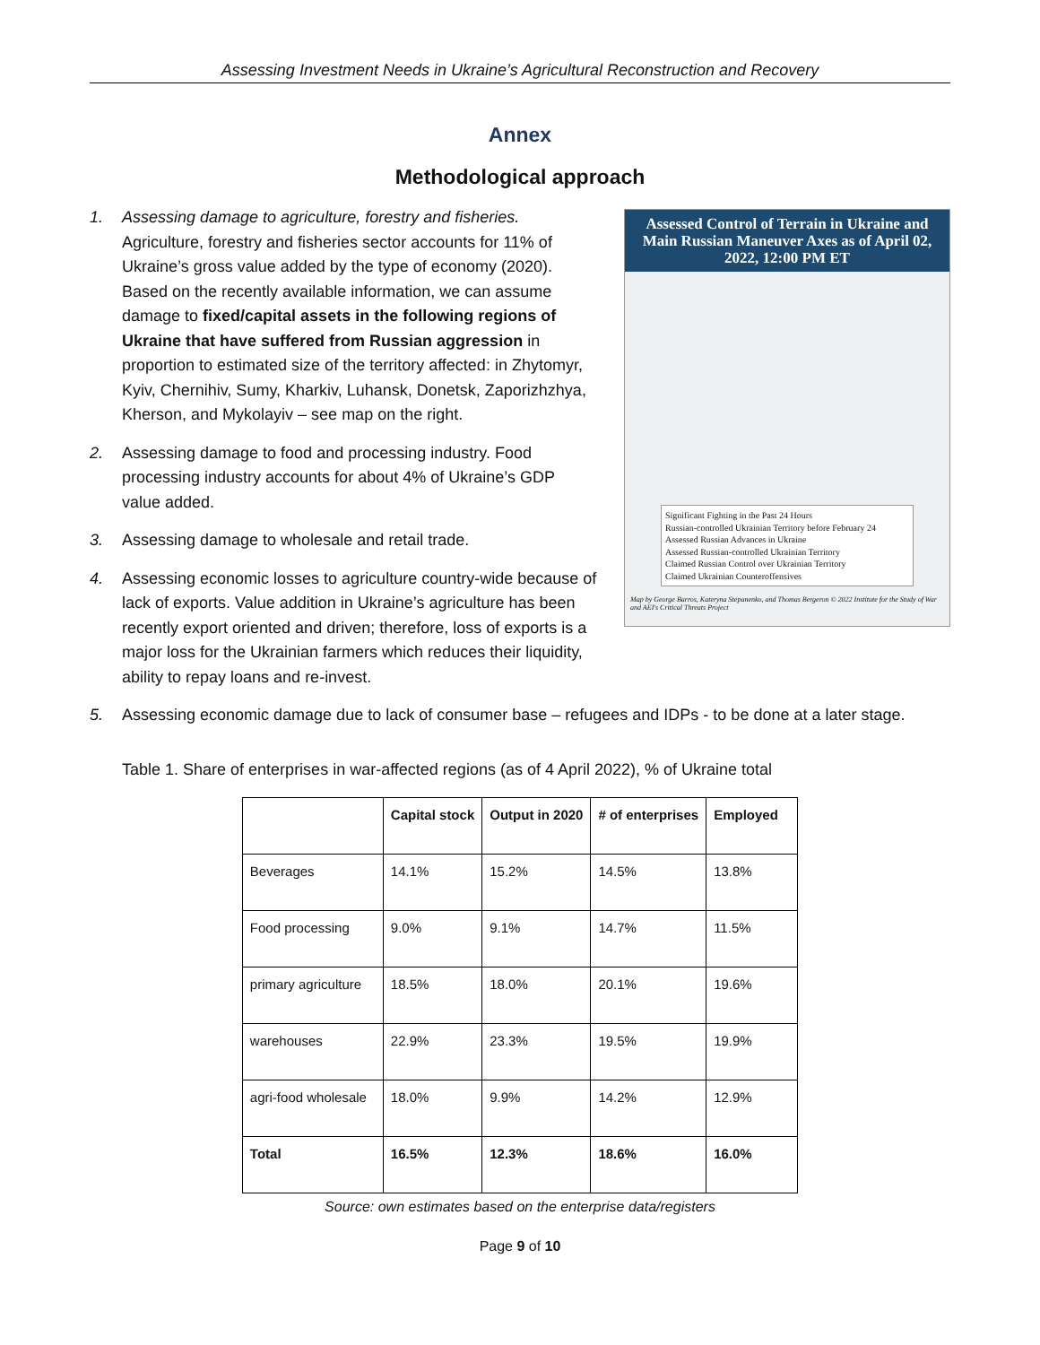Assessing Investment Needs in Ukraine’s Agricultural Reconstruction and Recovery
Annex
Methodological approach
Assessed Control of Terrain in Ukraine and Main Russian Maneuver Axes as of April 02, 2022, 12:00 PM ET
Significant Fighting in the Past 24 Hours
Russian-controlled Ukrainian Territory before February 24
Assessed Russian Advances in Ukraine
Assessed Russian-controlled Ukrainian Territory
Claimed Russian Control over Ukrainian Territory
Claimed Ukrainian Counteroffensives
Map by George Barros, Kateryna Stepanenko, and Thomas Bergeron © 2022 Institute for the Study of War and AEI's Critical Threats Project
1. Assessing damage to agriculture, forestry and fisheries. Agriculture, forestry and fisheries sector accounts for 11% of Ukraine’s gross value added by the type of economy (2020). Based on the recently available information, we can assume damage to fixed/capital assets in the following regions of Ukraine that have suffered from Russian aggression in proportion to estimated size of the territory affected: in Zhytomyr, Kyiv, Chernihiv, Sumy, Kharkiv, Luhansk, Donetsk, Zaporizhzhya, Kherson, and Mykolayiv – see map on the right.
2. Assessing damage to food and processing industry. Food processing industry accounts for about 4% of Ukraine’s GDP value added.
3. Assessing damage to wholesale and retail trade.
4. Assessing economic losses to agriculture country-wide because of lack of exports. Value addition in Ukraine’s agriculture has been recently export oriented and driven; therefore, loss of exports is a major loss for the Ukrainian farmers which reduces their liquidity, ability to repay loans and re-invest.
5. Assessing economic damage due to lack of consumer base – refugees and IDPs - to be done at a later stage.
Table 1. Share of enterprises in war-affected regions (as of 4 April 2022), % of Ukraine total
| | Capital stock | Output in 2020 | # of enterprises | Employed |
| --- | --- | --- | --- | --- |
| Beverages | 14.1% | 15.2% | 14.5% | 13.8% |
| Food processing | 9.0% | 9.1% | 14.7% | 11.5% |
| primary agriculture | 18.5% | 18.0% | 20.1% | 19.6% |
| warehouses | 22.9% | 23.3% | 19.5% | 19.9% |
| agri-food wholesale | 18.0% | 9.9% | 14.2% | 12.9% |
| Total | 16.5% | 12.3% | 18.6% | 16.0% |
Source: own estimates based on the enterprise data/registers
Page 9 of 10